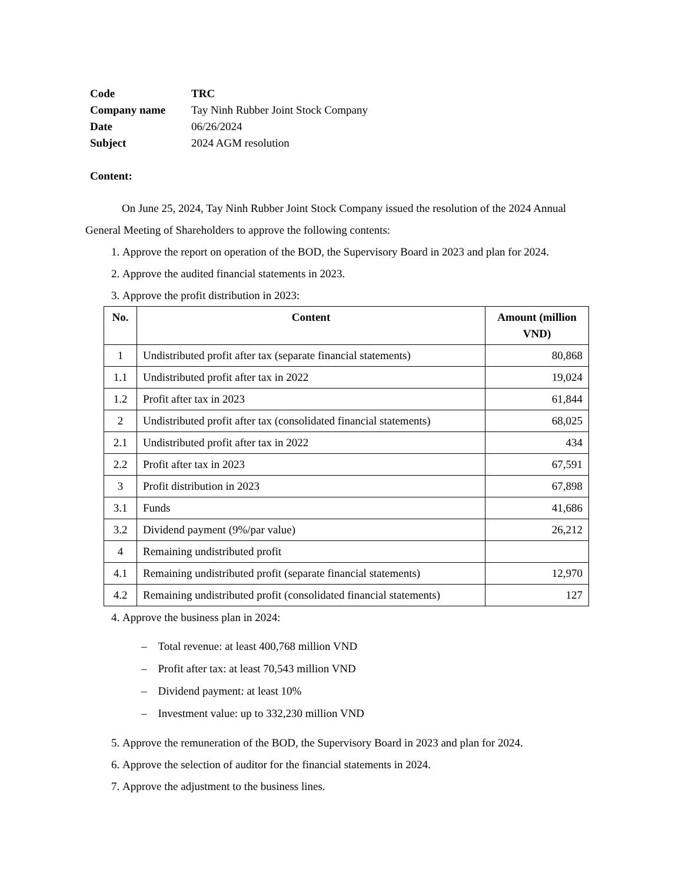| Code | TRC |
| Company name | Tay Ninh Rubber Joint Stock Company |
| Date | 06/26/2024 |
| Subject | 2024 AGM resolution |
Content:
On June 25, 2024, Tay Ninh Rubber Joint Stock Company issued the resolution of the 2024 Annual General Meeting of Shareholders to approve the following contents:
1. Approve the report on operation of the BOD, the Supervisory Board in 2023 and plan for 2024.
2. Approve the audited financial statements in 2023.
3. Approve the profit distribution in 2023:
| No. | Content | Amount (million VND) |
| --- | --- | --- |
| 1 | Undistributed profit after tax (separate financial statements) | 80,868 |
| 1.1 | Undistributed profit after tax in 2022 | 19,024 |
| 1.2 | Profit after tax in 2023 | 61,844 |
| 2 | Undistributed profit after tax (consolidated financial statements) | 68,025 |
| 2.1 | Undistributed profit after tax in 2022 | 434 |
| 2.2 | Profit after tax in 2023 | 67,591 |
| 3 | Profit distribution in 2023 | 67,898 |
| 3.1 | Funds | 41,686 |
| 3.2 | Dividend payment (9%/par value) | 26,212 |
| 4 | Remaining undistributed profit | |
| 4.1 | Remaining undistributed profit (separate financial statements) | 12,970 |
| 4.2 | Remaining undistributed profit (consolidated financial statements) | 127 |
4. Approve the business plan in 2024:
– Total revenue: at least 400,768 million VND
– Profit after tax: at least 70,543 million VND
– Dividend payment: at least 10%
– Investment value: up to 332,230 million VND
5. Approve the remuneration of the BOD, the Supervisory Board in 2023 and plan for 2024.
6. Approve the selection of auditor for the financial statements in 2024.
7. Approve the adjustment to the business lines.